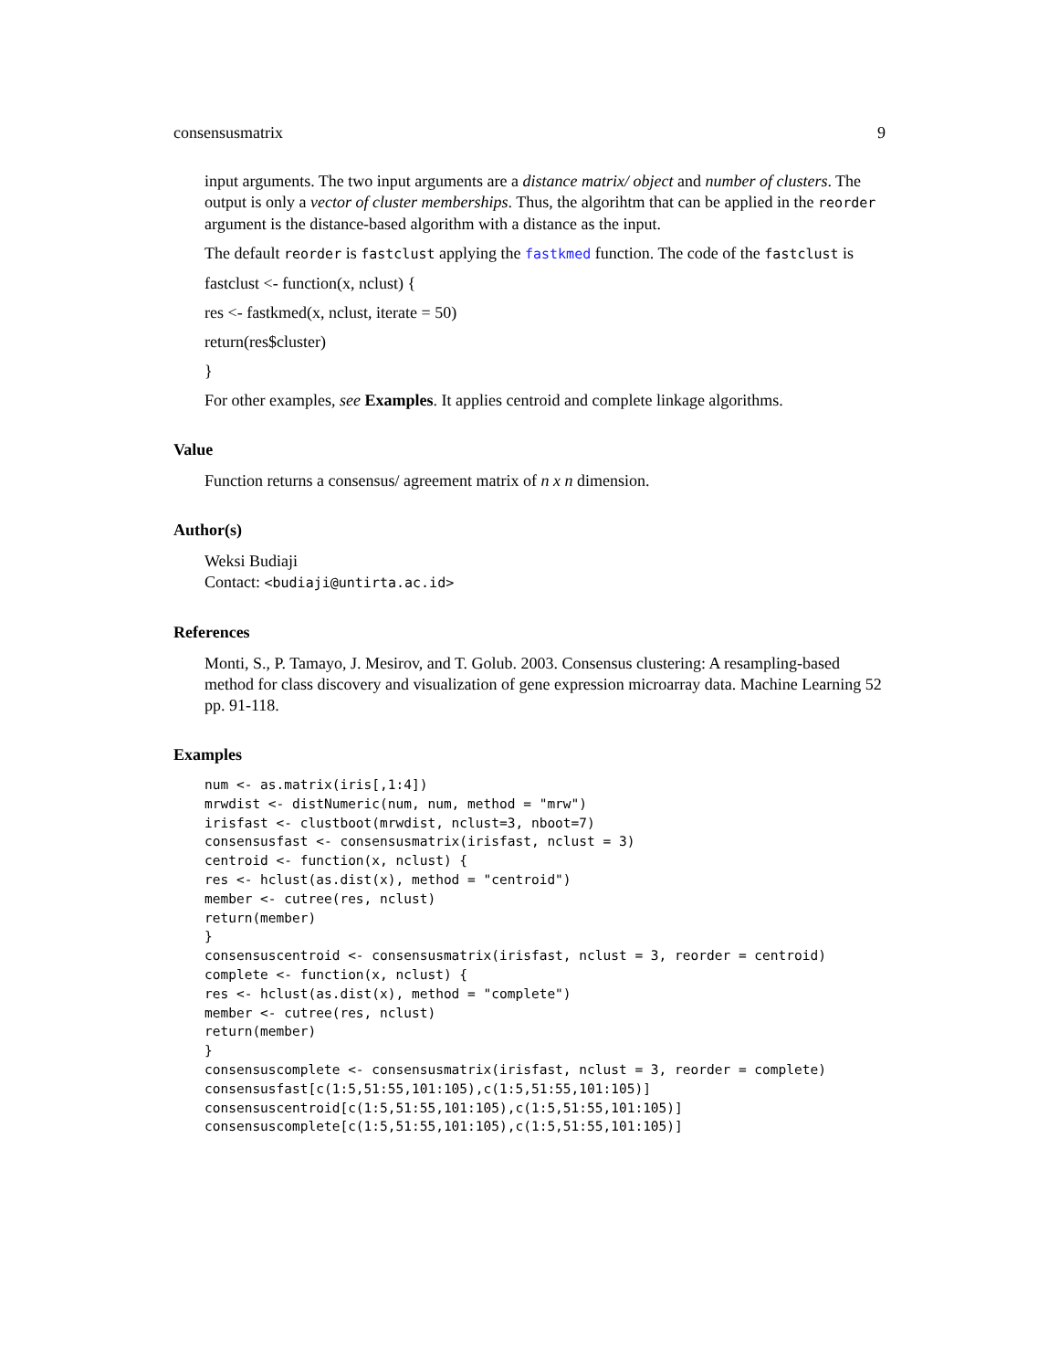consensusmatrix 9
input arguments. The two input arguments are a distance matrix/ object and number of clusters. The output is only a vector of cluster memberships. Thus, the algorihtm that can be applied in the reorder argument is the distance-based algorithm with a distance as the input.
The default reorder is fastclust applying the fastkmed function. The code of the fastclust is
fastclust <- function(x, nclust) {
res <- fastkmed(x, nclust, iterate = 50)
return(res$cluster)
}
For other examples, see Examples. It applies centroid and complete linkage algorithms.
Value
Function returns a consensus/ agreement matrix of n x n dimension.
Author(s)
Weksi Budiaji
Contact: <budiaji@untirta.ac.id>
References
Monti, S., P. Tamayo, J. Mesirov, and T. Golub. 2003. Consensus clustering: A resampling-based method for class discovery and visualization of gene expression microarray data. Machine Learning 52 pp. 91-118.
Examples
num <- as.matrix(iris[,1:4])
mrwdist <- distNumeric(num, num, method = "mrw")
irisfast <- clustboot(mrwdist, nclust=3, nboot=7)
consensusfast <- consensusmatrix(irisfast, nclust = 3)
centroid <- function(x, nclust) {
res <- hclust(as.dist(x), method = "centroid")
member <- cutree(res, nclust)
return(member)
}
consensuscentroid <- consensusmatrix(irisfast, nclust = 3, reorder = centroid)
complete <- function(x, nclust) {
res <- hclust(as.dist(x), method = "complete")
member <- cutree(res, nclust)
return(member)
}
consensuscomplete <- consensusmatrix(irisfast, nclust = 3, reorder = complete)
consensusfast[c(1:5,51:55,101:105),c(1:5,51:55,101:105)]
consensuscentroid[c(1:5,51:55,101:105),c(1:5,51:55,101:105)]
consensuscomplete[c(1:5,51:55,101:105),c(1:5,51:55,101:105)]